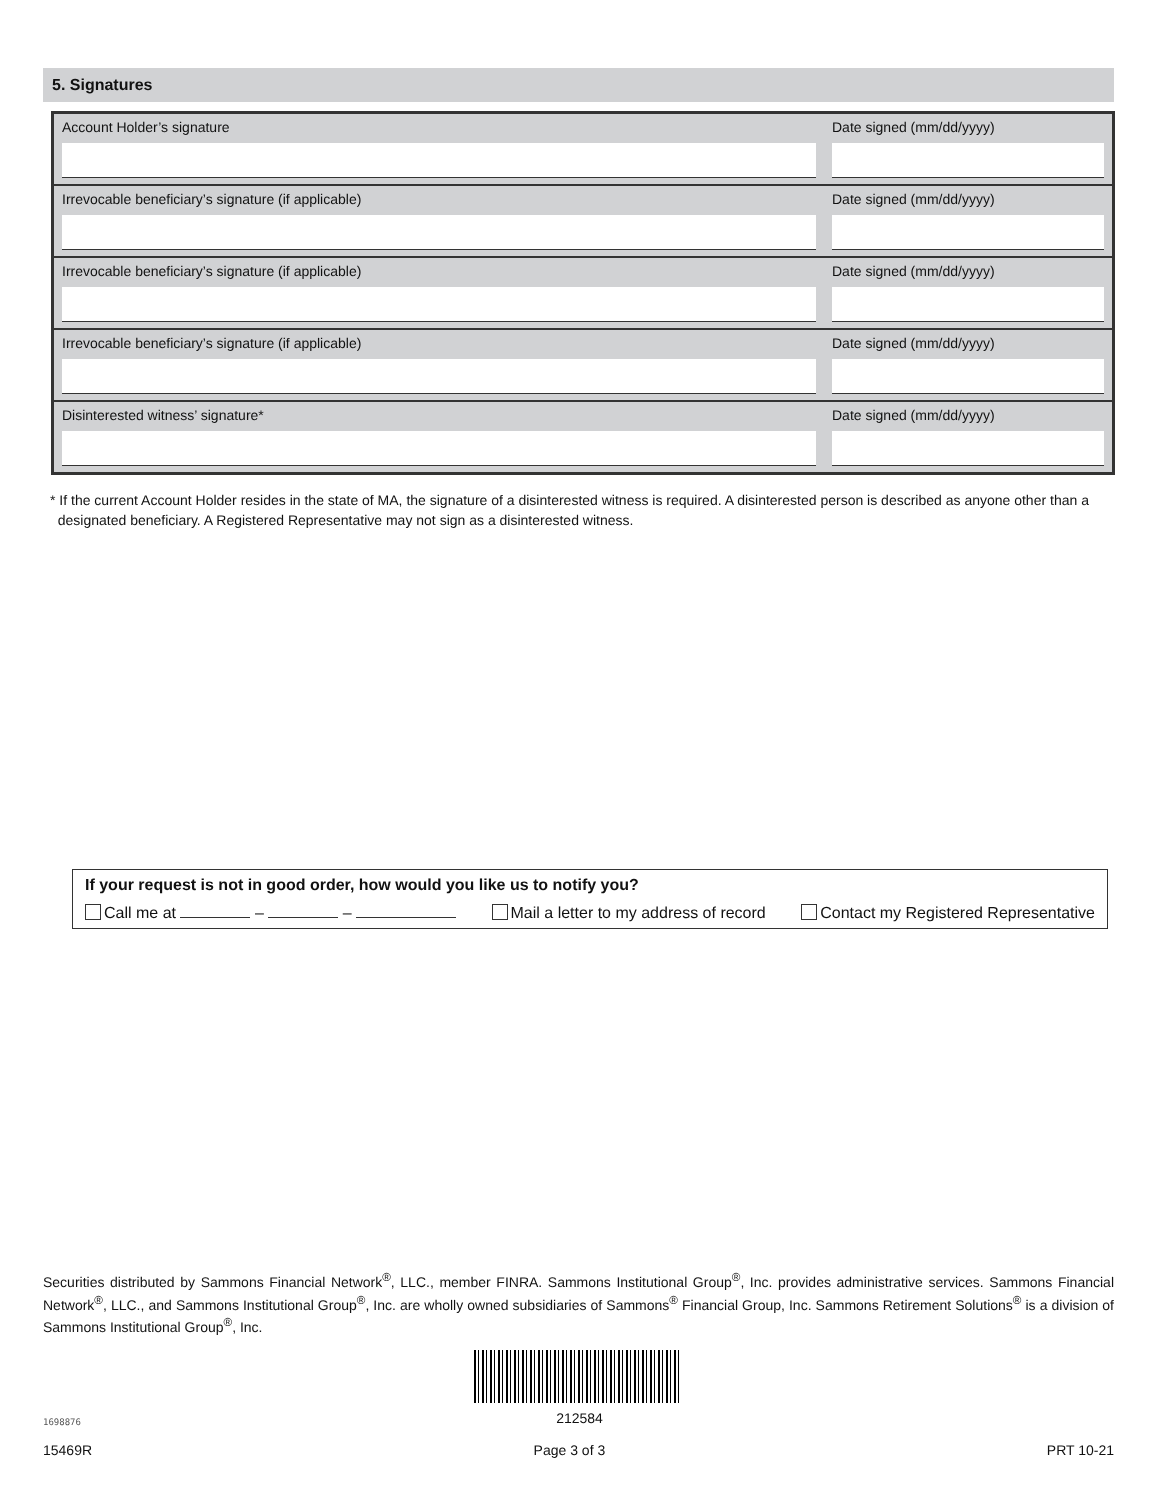5. Signatures
Account Holder’s signature Date signed (mm/dd/yyyy)
Irrevocable beneficiary’s signature (if applicable)
Date signed (mm/dd/yyyy)
Irrevocable beneficiary’s signature (if applicable)
Date signed (mm/dd/yyyy)
Irrevocable beneficiary’s signature (if applicable)
Date signed (mm/dd/yyyy)
Disinterested witness’ signature*
Date signed (mm/dd/yyyy)
* If the current Account Holder resides in the state of MA, the signature of a disinterested witness is required. A disinterested person is described as anyone other than a
designated beneficiary. A Registered Representative may not sign as a disinterested witness.
If your request is not in good order, how would you like us to notify you?
Call me at – – Mail a letter to my address of record Contact my Registered Representative
Securities distributed by Sammons Financial Network<sup>®</sup>, LLC., member FINRA. Sammons Institutional Group<sup>®</sup>, Inc. provides administrative services. Sammons Financial Network<sup>®</sup>, LLC., and Sammons Institutional Group<sup>®</sup>, Inc. are wholly owned subsidiaries of Sammons<sup>®</sup> Financial Group, Inc. Sammons Retirement Solutions<sup>®</sup> is a division of Sammons Institutional Group<sup>®</sup>, Inc.
212584 1698876
15469R Page 3 of 3 PRT 10-21